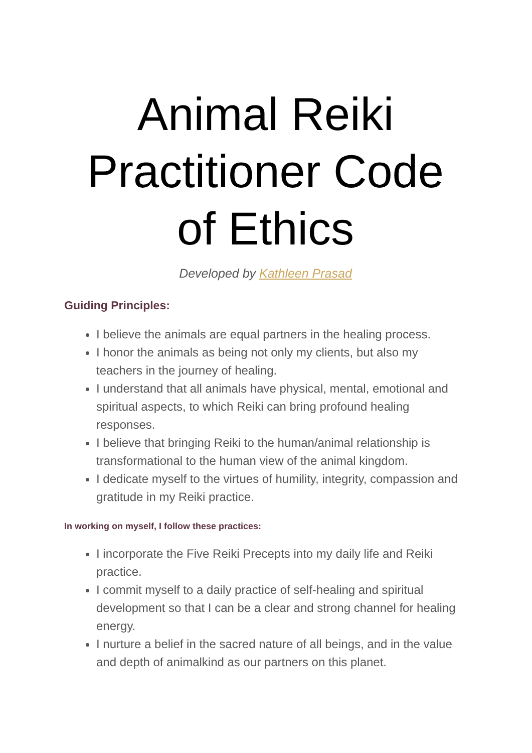Animal Reiki Practitioner Code of Ethics
Developed by Kathleen Prasad
Guiding Principles:
I believe the animals are equal partners in the healing process.
I honor the animals as being not only my clients, but also my teachers in the journey of healing.
I understand that all animals have physical, mental, emotional and spiritual aspects, to which Reiki can bring profound healing responses.
I believe that bringing Reiki to the human/animal relationship is transformational to the human view of the animal kingdom.
I dedicate myself to the virtues of humility, integrity, compassion and gratitude in my Reiki practice.
In working on myself, I follow these practices:
I incorporate the Five Reiki Precepts into my daily life and Reiki practice.
I commit myself to a daily practice of self-healing and spiritual development so that I can be a clear and strong channel for healing energy.
I nurture a belief in the sacred nature of all beings, and in the value and depth of animalkind as our partners on this planet.